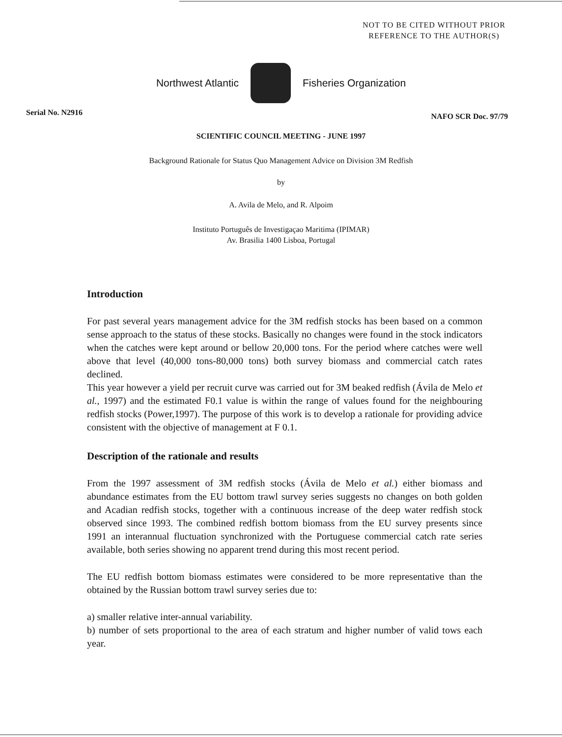NOT TO BE CITED WITHOUT PRIOR
REFERENCE TO THE AUTHOR(S)
Northwest Atlantic Fisheries Organization
Serial No. N2916 NAFO SCR Doc. 97/79
SCIENTIFIC COUNCIL MEETING - JUNE 1997
Background Rationale for Status Quo Management Advice on Division 3M Redfish
by
A. Avila de Melo, and R. Alpoim
Instituto Português de Investigaçao Maritima (IPIMAR)
Av. Brasilia 1400 Lisboa, Portugal
Introduction
For past several years management advice for the 3M redfish stocks has been based on a common sense approach to the status of these stocks. Basically no changes were found in the stock indicators when the catches were kept around or bellow 20,000 tons. For the period where catches were well above that level (40,000 tons-80,000 tons) both survey biomass and commercial catch rates declined.
This year however a yield per recruit curve was carried out for 3M beaked redfish (Ávila de Melo et al., 1997) and the estimated F0.1 value is within the range of values found for the neighbouring redfish stocks (Power,1997). The purpose of this work is to develop a rationale for providing advice consistent with the objective of management at F 0.1.
Description of the rationale and results
From the 1997 assessment of 3M redfish stocks (Ávila de Melo et al.) either biomass and abundance estimates from the EU bottom trawl survey series suggests no changes on both golden and Acadian redfish stocks, together with a continuous increase of the deep water redfish stock observed since 1993. The combined redfish bottom biomass from the EU survey presents since 1991 an interannual fluctuation synchronized with the Portuguese commercial catch rate series available, both series showing no apparent trend during this most recent period.
The EU redfish bottom biomass estimates were considered to be more representative than the obtained by the Russian bottom trawl survey series due to:
a) smaller relative inter-annual variability.
b) number of sets proportional to the area of each stratum and higher number of valid tows each year.